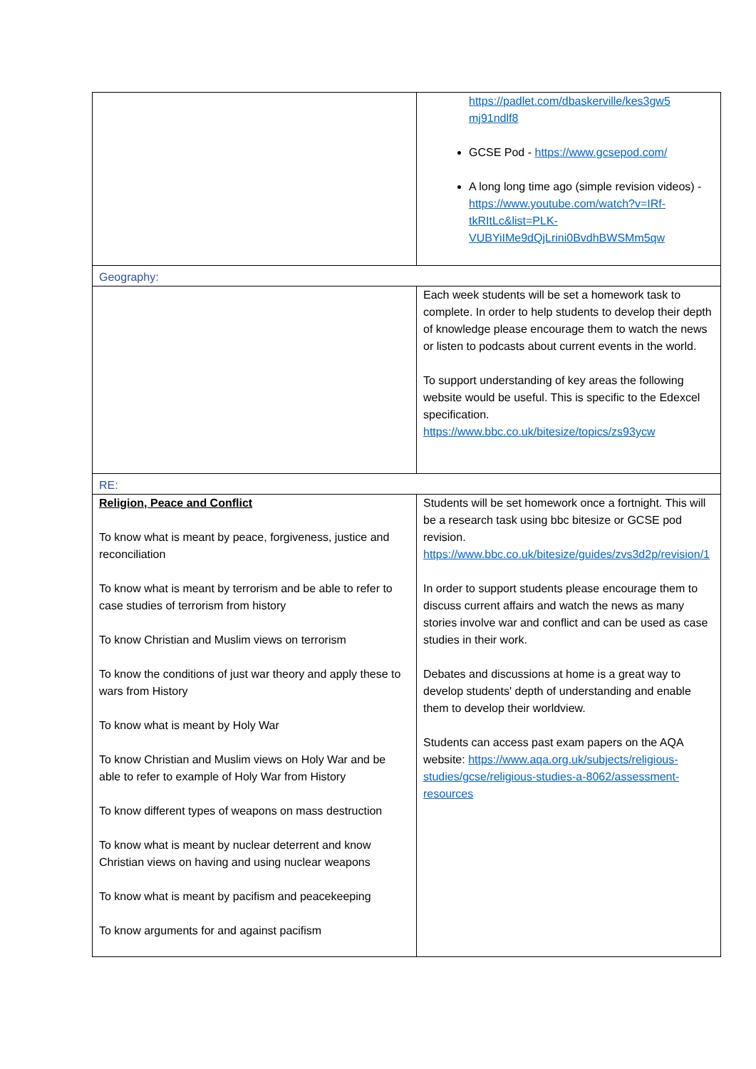| | https://padlet.com/dbaskerville/kes3gw5 mj91ndlf8 GCSE Pod - https://www.gcsepod.com/ A long long time ago (simple revision videos) - https://www.youtube.com/watch?v=IRf-tkRItLc&list=PLK-VUBYiIMe9dQjLrini0BvdhBWSMm5qw |
| Geography: | |
| | Each week students will be set a homework task to complete. In order to help students to develop their depth of knowledge please encourage them to watch the news or listen to podcasts about current events in the world. To support understanding of key areas the following website would be useful. This is specific to the Edexcel specification. https://www.bbc.co.uk/bitesize/topics/zs93ycw |
| RE: | |
| Religion, Peace and Conflict To know what is meant by peace, forgiveness, justice and reconciliation To know what is meant by terrorism and be able to refer to case studies of terrorism from history To know Christian and Muslim views on terrorism To know the conditions of just war theory and apply these to wars from History To know what is meant by Holy War To know Christian and Muslim views on Holy War and be able to refer to example of Holy War from History To know different types of weapons on mass destruction To know what is meant by nuclear deterrent and know Christian views on having and using nuclear weapons To know what is meant by pacifism and peacekeeping To know arguments for and against pacifism | Students will be set homework once a fortnight. This will be a research task using bbc bitesize or GCSE pod revision. https://www.bbc.co.uk/bitesize/guides/zvs3d2p/revision/1 In order to support students please encourage them to discuss current affairs and watch the news as many stories involve war and conflict and can be used as case studies in their work. Debates and discussions at home is a great way to develop students' depth of understanding and enable them to develop their worldview. Students can access past exam papers on the AQA website: https://www.aqa.org.uk/subjects/religious-studies/gcse/religious-studies-a-8062/assessment-resources |